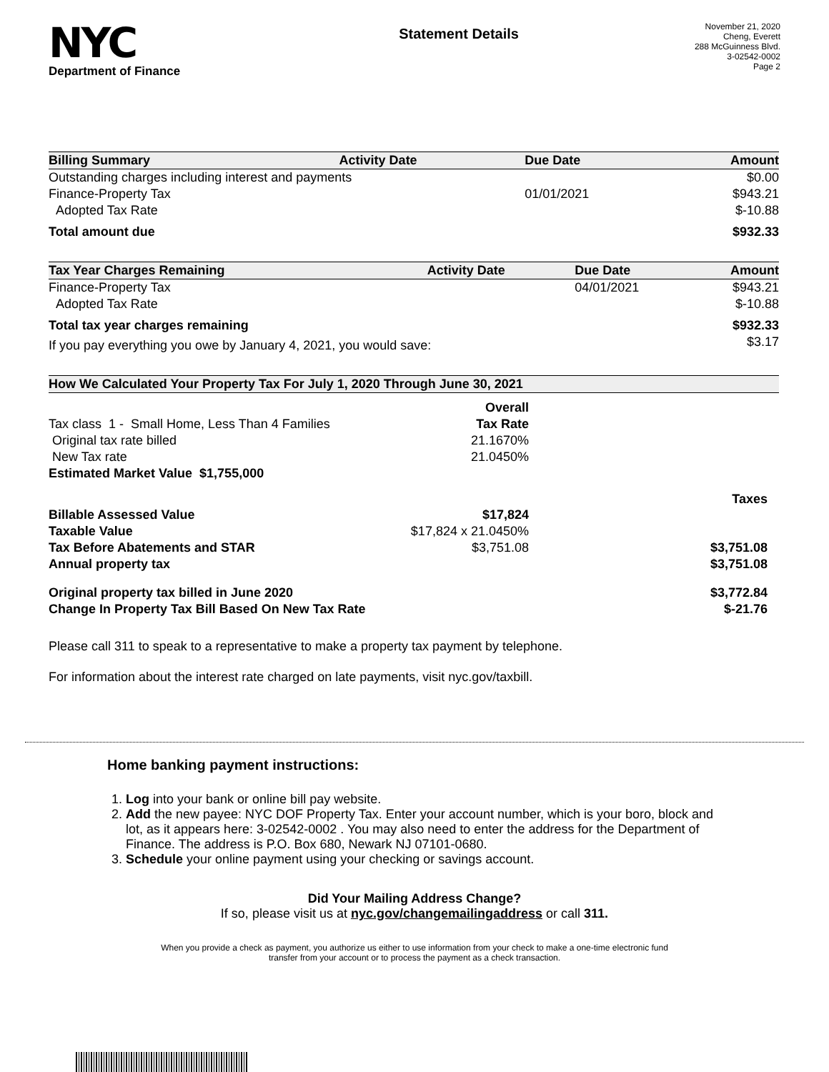NYC
Department of Finance
Statement Details
November 21, 2020
Cheng, Everett
288 McGuinness Blvd.
3-02542-0002
Page 2
| Billing Summary | Activity Date | Due Date | Amount |
| --- | --- | --- | --- |
| Outstanding charges including interest and payments | | | $0.00 |
| Finance-Property Tax | | 01/01/2021 | $943.21 |
| Adopted Tax Rate | | | $-10.88 |
| Total amount due | | | $932.33 |
| Tax Year Charges Remaining | Activity Date | Due Date | Amount |
| --- | --- | --- | --- |
| Finance-Property Tax | | 04/01/2021 | $943.21 |
| Adopted Tax Rate | | | $-10.88 |
| Total tax year charges remaining | | | $932.33 |
| If you pay everything you owe by January 4, 2021, you would save: | | | $3.17 |
| How We Calculated Your Property Tax For July 1, 2020 Through June 30, 2021 | | |
| --- | --- | --- |
| | Overall | |
| Tax class 1 - Small Home, Less Than 4 Families | Tax Rate | |
| Original tax rate billed | 21.1670% | |
| New Tax rate | 21.0450% | |
| Estimated Market Value $1,755,000 | | |
| | | Taxes |
| Billable Assessed Value | $17,824 | |
| Taxable Value | $17,824 x 21.0450% | |
| Tax Before Abatements and STAR | $3,751.08 | $3,751.08 |
| Annual property tax | | $3,751.08 |
| Original property tax billed in June 2020 | | $3,772.84 |
| Change In Property Tax Bill Based On New Tax Rate | | $-21.76 |
Please call 311 to speak to a representative to make a property tax payment by telephone.
For information about the interest rate charged on late payments, visit nyc.gov/taxbill.
Home banking payment instructions:
1. Log into your bank or online bill pay website.
2. Add the new payee: NYC DOF Property Tax. Enter your account number, which is your boro, block and lot, as it appears here: 3-02542-0002 . You may also need to enter the address for the Department of Finance. The address is P.O. Box 680, Newark NJ 07101-0680.
3. Schedule your online payment using your checking or savings account.
Did Your Mailing Address Change?
If so, please visit us at nyc.gov/changemailingaddress or call 311.
When you provide a check as payment, you authorize us either to use information from your check to make a one-time electronic fund
transfer from your account or to process the payment as a check transaction.